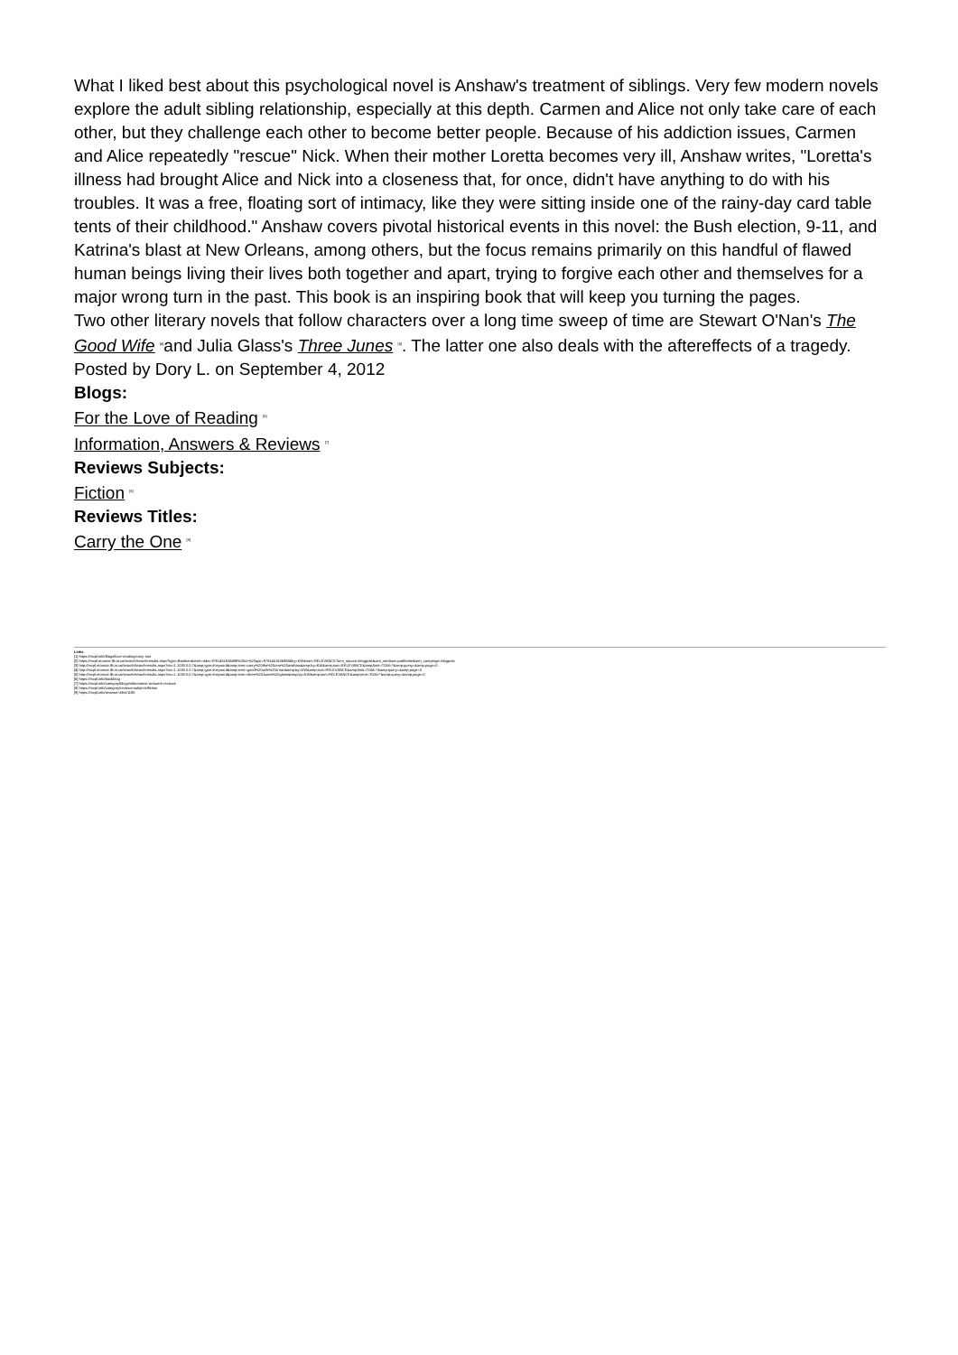What I liked best about this psychological novel is Anshaw's treatment of siblings. Very few modern novels explore the adult sibling relationship, especially at this depth. Carmen and Alice not only take care of each other, but they challenge each other to become better people. Because of his addiction issues, Carmen and Alice repeatedly "rescue" Nick. When their mother Loretta becomes very ill, Anshaw writes, "Loretta's illness had brought Alice and Nick into a closeness that, for once, didn't have anything to do with his troubles. It was a free, floating sort of intimacy, like they were sitting inside one of the rainy-day card table tents of their childhood." Anshaw covers pivotal historical events in this novel: the Bush election, 9-11, and Katrina's blast at New Orleans, among others, but the focus remains primarily on this handful of flawed human beings living their lives both together and apart, trying to forgive each other and themselves for a major wrong turn in the past. This book is an inspiring book that will keep you turning the pages.
Two other literary novels that follow characters over a long time sweep of time are Stewart O'Nan's The Good Wife <sup>[4]</sup>and Julia Glass's Three Junes <sup>[5]</sup>. The latter one also deals with the aftereffects of a tragedy.
Posted by Dory L. on September 4, 2012
Blogs:
For the Love of Reading <sup>[6]</sup>
Information, Answers & Reviews <sup>[7]</sup>
Reviews Subjects:
Fiction <sup>[8]</sup>
Reviews Titles:
Carry the One <sup>[9]</sup>
Links
[1] https://mcpl.info/blogs/love-reading/carry-one
[2] https://mcpl.monroe.lib.in.us/search/searchresults.aspx?type=Boolean&term=isbn=9781451636888%20or%20upc=9781451636888&by=KW&sort=RELEVANCE?utm_source=blogpost&utm_medium=publicsite&utm_campaign=blogpost
[3] http://mcpl.monroe.lib.in.us/search/searchresults.aspx?ctx=1.1033.0.0.7&amp;type=Keyword&amp;term=carry%20the%20one%20anshaw&amp;by=KW&amp;sort=RELEVANCE&amp;limit=TOM=*&amp;query=&amp;page=0
[4] http://mcpl.monroe.lib.in.us/search/searchresults.aspx?ctx=1.1033.0.0.7&amp;type=Keyword&amp;term=good%20wife%20o'nan&amp;by=KW&amp;sort=RELEVANCE&amp;limit=TOM=*&amp;query=&amp;page=0
[5] http://mcpl.monroe.lib.in.us/search/searchresults.aspx?ctx=1.1033.0.0.7&amp;type=Keyword&amp;term=three%20Junes%20glass&amp;by=KW&amp;sort=RELEVANCE&amp;limit=TOM=*&amp;query=&amp;page=0
[6] https://mcpl.info/bookblog
[7] https://mcpl.info/category/blogs/information-answers-reviews
[8] https://mcpl.info/category/reviews-subjects/fiction
[9] https://mcpl.info/reviews-titles/1195